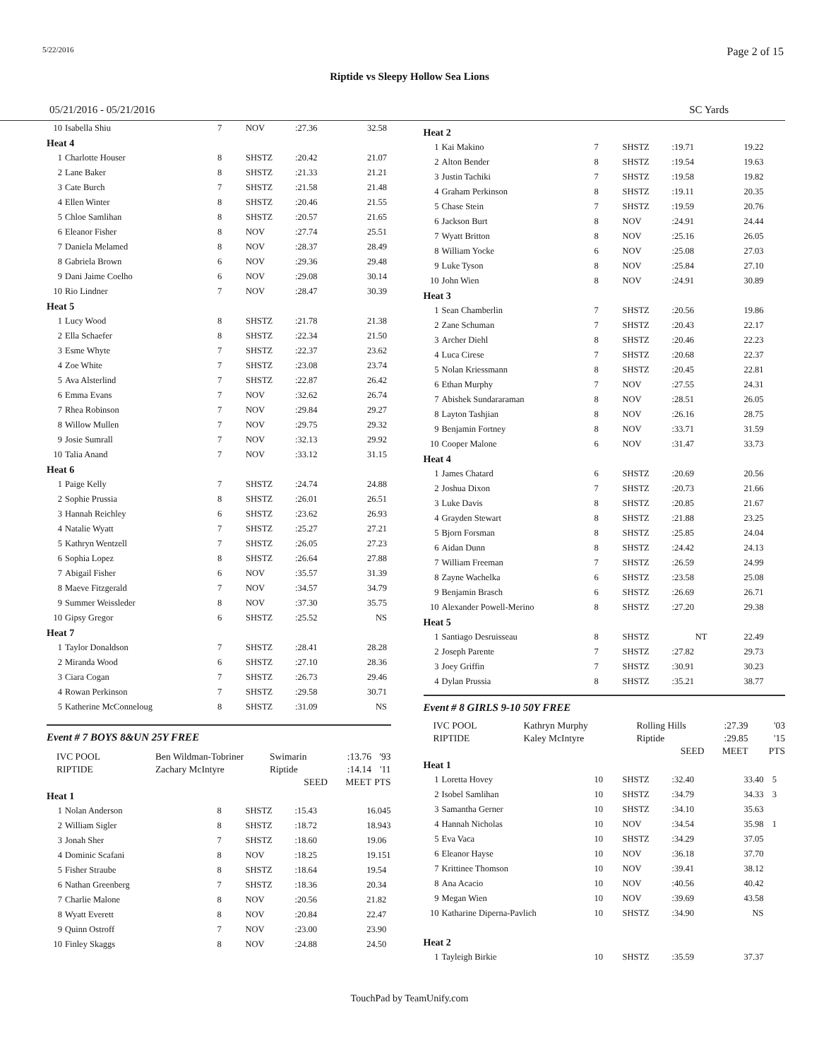5/22/2016 Page 2 of 15
Riptide vs Sleepy Hollow Sea Lions
05/21/2016 - 05/21/2016 SC Yards
| 10 | Isabella Shiu | 7 | NOV | :27.36 | 32.58 | |
| Heat 4 | | | | | | |
| 1 | Charlotte Houser | 8 | SHSTZ | :20.42 | 21.07 | |
| 2 | Lane Baker | 8 | SHSTZ | :21.33 | 21.21 | |
| 3 | Cate Burch | 7 | SHSTZ | :21.58 | 21.48 | |
| 4 | Ellen Winter | 8 | SHSTZ | :20.46 | 21.55 | |
| 5 | Chloe Samlihan | 8 | SHSTZ | :20.57 | 21.65 | |
| 6 | Eleanor Fisher | 8 | NOV | :27.74 | 25.51 | |
| 7 | Daniela Melamed | 8 | NOV | :28.37 | 28.49 | |
| 8 | Gabriela Brown | 6 | NOV | :29.36 | 29.48 | |
| 9 | Dani Jaime Coelho | 6 | NOV | :29.08 | 30.14 | |
| 10 | Rio Lindner | 7 | NOV | :28.47 | 30.39 | |
| Heat 5 | | | | | | |
| 1 | Lucy Wood | 8 | SHSTZ | :21.78 | 21.38 | |
| 2 | Ella Schaefer | 8 | SHSTZ | :22.34 | 21.50 | |
| 3 | Esme Whyte | 7 | SHSTZ | :22.37 | 23.62 | |
| 4 | Zoe White | 7 | SHSTZ | :23.08 | 23.74 | |
| 5 | Ava Alsterlind | 7 | SHSTZ | :22.87 | 26.42 | |
| 6 | Emma Evans | 7 | NOV | :32.62 | 26.74 | |
| 7 | Rhea Robinson | 7 | NOV | :29.84 | 29.27 | |
| 8 | Willow Mullen | 7 | NOV | :29.75 | 29.32 | |
| 9 | Josie Sumrall | 7 | NOV | :32.13 | 29.92 | |
| 10 | Talia Anand | 7 | NOV | :33.12 | 31.15 | |
| Heat 6 | | | | | | |
| 1 | Paige Kelly | 7 | SHSTZ | :24.74 | 24.88 | |
| 2 | Sophie Prussia | 8 | SHSTZ | :26.01 | 26.51 | |
| 3 | Hannah Reichley | 6 | SHSTZ | :23.62 | 26.93 | |
| 4 | Natalie Wyatt | 7 | SHSTZ | :25.27 | 27.21 | |
| 5 | Kathryn Wentzell | 7 | SHSTZ | :26.05 | 27.23 | |
| 6 | Sophia Lopez | 8 | SHSTZ | :26.64 | 27.88 | |
| 7 | Abigail Fisher | 6 | NOV | :35.57 | 31.39 | |
| 8 | Maeve Fitzgerald | 7 | NOV | :34.57 | 34.79 | |
| 9 | Summer Weissleder | 8 | NOV | :37.30 | 35.75 | |
| 10 | Gipsy Gregor | 6 | SHSTZ | :25.52 | NS | |
| Heat 7 | | | | | | |
| 1 | Taylor Donaldson | 7 | SHSTZ | :28.41 | 28.28 | |
| 2 | Miranda Wood | 6 | SHSTZ | :27.10 | 28.36 | |
| 3 | Ciara Cogan | 7 | SHSTZ | :26.73 | 29.46 | |
| 4 | Rowan Perkinson | 7 | SHSTZ | :29.58 | 30.71 | |
| 5 | Katherine McConneloug | 8 | SHSTZ | :31.09 | NS | |
Event # 7 BOYS 8&UN 25Y FREE
| IVC POOL | Ben Wildman-Tobriner | Swimarin | :13.76 | '93 |
| RIPTIDE | Zachary McIntyre | Riptide | :14.14 | '11 |
| | | SEED | MEET | PTS |
| Heat 1 | | | | | | |
| 1 | Nolan Anderson | 8 | SHSTZ | :15.43 | 16.04 | 5 |
| 2 | William Sigler | 8 | SHSTZ | :18.72 | 18.94 | 3 |
| 3 | Jonah Sher | 7 | SHSTZ | :18.60 | 19.06 | |
| 4 | Dominic Scafani | 8 | NOV | :18.25 | 19.15 | 1 |
| 5 | Fisher Straube | 8 | SHSTZ | :18.64 | 19.54 | |
| 6 | Nathan Greenberg | 7 | SHSTZ | :18.36 | 20.34 | |
| 7 | Charlie Malone | 8 | NOV | :20.56 | 21.82 | |
| 8 | Wyatt Everett | 8 | NOV | :20.84 | 22.47 | |
| 9 | Quinn Ostroff | 7 | NOV | :23.00 | 23.90 | |
| 10 | Finley Skaggs | 8 | NOV | :24.88 | 24.50 | |
| Heat 2 | | | | | | |
| 1 | Kai Makino | 7 | SHSTZ | :19.71 | 19.22 | |
| 2 | Alton Bender | 8 | SHSTZ | :19.54 | 19.63 | |
| 3 | Justin Tachiki | 7 | SHSTZ | :19.58 | 19.82 | |
| 4 | Graham Perkinson | 8 | SHSTZ | :19.11 | 20.35 | |
| 5 | Chase Stein | 7 | SHSTZ | :19.59 | 20.76 | |
| 6 | Jackson Burt | 8 | NOV | :24.91 | 24.44 | |
| 7 | Wyatt Britton | 8 | NOV | :25.16 | 26.05 | |
| 8 | William Yocke | 6 | NOV | :25.08 | 27.03 | |
| 9 | Luke Tyson | 8 | NOV | :25.84 | 27.10 | |
| 10 | John Wien | 8 | NOV | :24.91 | 30.89 | |
| Heat 3 | | | | | | |
| 1 | Sean Chamberlin | 7 | SHSTZ | :20.56 | 19.86 | |
| 2 | Zane Schuman | 7 | SHSTZ | :20.43 | 22.17 | |
| 3 | Archer Diehl | 8 | SHSTZ | :20.46 | 22.23 | |
| 4 | Luca Cirese | 7 | SHSTZ | :20.68 | 22.37 | |
| 5 | Nolan Kriessmann | 8 | SHSTZ | :20.45 | 22.81 | |
| 6 | Ethan Murphy | 7 | NOV | :27.55 | 24.31 | |
| 7 | Abishek Sundararaman | 8 | NOV | :28.51 | 26.05 | |
| 8 | Layton Tashjian | 8 | NOV | :26.16 | 28.75 | |
| 9 | Benjamin Fortney | 8 | NOV | :33.71 | 31.59 | |
| 10 | Cooper Malone | 6 | NOV | :31.47 | 33.73 | |
| Heat 4 | | | | | | |
| 1 | James Chatard | 6 | SHSTZ | :20.69 | 20.56 | |
| 2 | Joshua Dixon | 7 | SHSTZ | :20.73 | 21.66 | |
| 3 | Luke Davis | 8 | SHSTZ | :20.85 | 21.67 | |
| 4 | Grayden Stewart | 8 | SHSTZ | :21.88 | 23.25 | |
| 5 | Bjorn Forsman | 8 | SHSTZ | :25.85 | 24.04 | |
| 6 | Aidan Dunn | 8 | SHSTZ | :24.42 | 24.13 | |
| 7 | William Freeman | 7 | SHSTZ | :26.59 | 24.99 | |
| 8 | Zayne Wachelka | 6 | SHSTZ | :23.58 | 25.08 | |
| 9 | Benjamin Brasch | 6 | SHSTZ | :26.69 | 26.71 | |
| 10 | Alexander Powell-Merino | 8 | SHSTZ | :27.20 | 29.38 | |
| Heat 5 | | | | | | |
| 1 | Santiago Desruisseau | 8 | SHSTZ | NT | 22.49 | |
| 2 | Joseph Parente | 7 | SHSTZ | :27.82 | 29.73 | |
| 3 | Joey Griffin | 7 | SHSTZ | :30.91 | 30.23 | |
| 4 | Dylan Prussia | 8 | SHSTZ | :35.21 | 38.77 | |
Event # 8 GIRLS 9-10 50Y FREE
| IVC POOL | Kathryn Murphy | Rolling Hills | :27.39 | '03 |
| RIPTIDE | Kaley McIntyre | Riptide | :29.85 | '15 |
| | | SEED | MEET | PTS |
| Heat 1 | | | | | | |
| 1 | Loretta Hovey | 10 | SHSTZ | :32.40 | 33.40 | 5 |
| 2 | Isobel Samlihan | 10 | SHSTZ | :34.79 | 34.33 | 3 |
| 3 | Samantha Gerner | 10 | SHSTZ | :34.10 | 35.63 | |
| 4 | Hannah Nicholas | 10 | NOV | :34.54 | 35.98 | 1 |
| 5 | Eva Vaca | 10 | SHSTZ | :34.29 | 37.05 | |
| 6 | Eleanor Hayse | 10 | NOV | :36.18 | 37.70 | |
| 7 | Krittinee Thomson | 10 | NOV | :39.41 | 38.12 | |
| 8 | Ana Acacio | 10 | NOV | :40.56 | 40.42 | |
| 9 | Megan Wien | 10 | NOV | :39.69 | 43.58 | |
| 10 | Katharine Diperna-Pavlich | 10 | SHSTZ | :34.90 | NS | |
| Heat 2 | | | | | | |
| 1 | Tayleigh Birkie | 10 | SHSTZ | :35.59 | 37.37 | |
TouchPad by TeamUnify.com